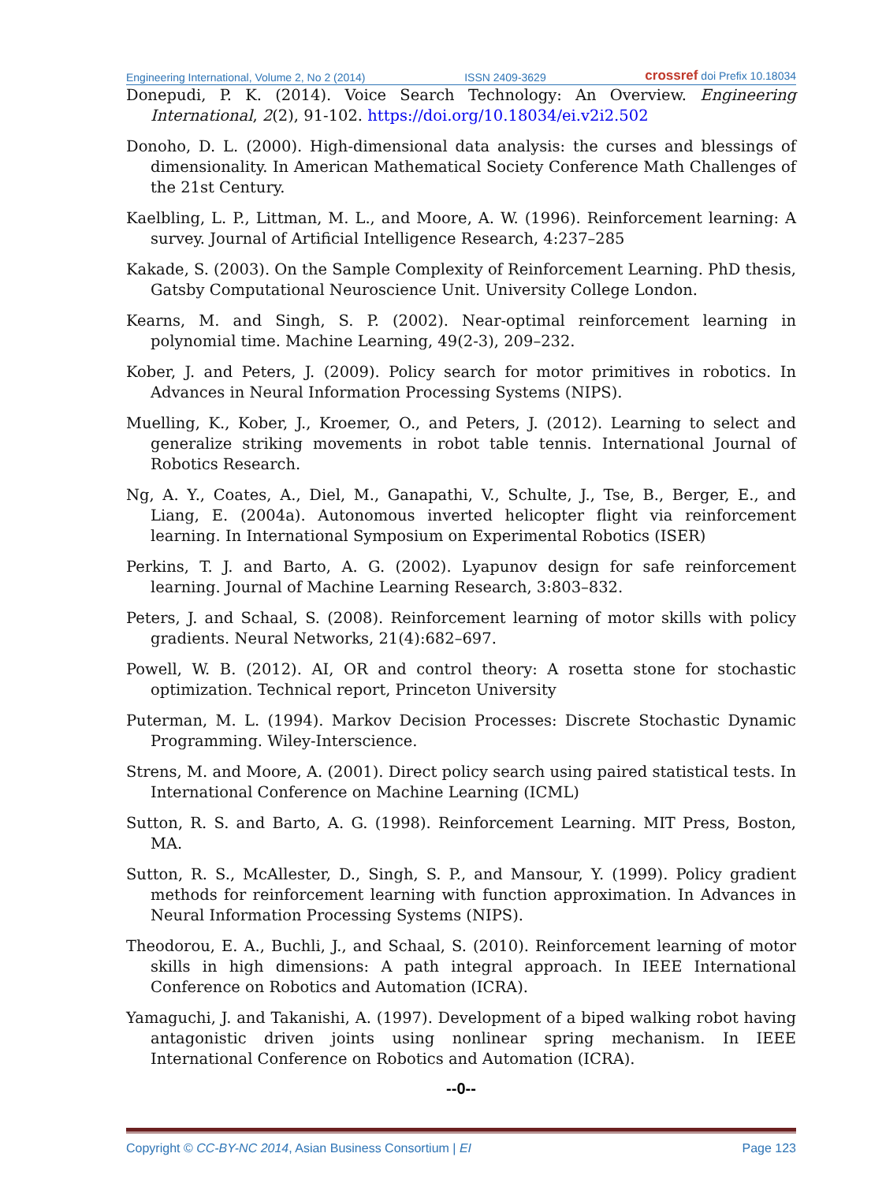Engineering International, Volume 2, No 2 (2014) ISSN 2409-3629 crossref doi Prefix 10.18034
Donepudi, P. K. (2014). Voice Search Technology: An Overview. Engineering International, 2(2), 91-102. https://doi.org/10.18034/ei.v2i2.502
Donoho, D. L. (2000). High-dimensional data analysis: the curses and blessings of dimensionality. In American Mathematical Society Conference Math Challenges of the 21st Century.
Kaelbling, L. P., Littman, M. L., and Moore, A. W. (1996). Reinforcement learning: A survey. Journal of Artificial Intelligence Research, 4:237–285
Kakade, S. (2003). On the Sample Complexity of Reinforcement Learning. PhD thesis, Gatsby Computational Neuroscience Unit. University College London.
Kearns, M. and Singh, S. P. (2002). Near-optimal reinforcement learning in polynomial time. Machine Learning, 49(2-3), 209–232.
Kober, J. and Peters, J. (2009). Policy search for motor primitives in robotics. In Advances in Neural Information Processing Systems (NIPS).
Muelling, K., Kober, J., Kroemer, O., and Peters, J. (2012). Learning to select and generalize striking movements in robot table tennis. International Journal of Robotics Research.
Ng, A. Y., Coates, A., Diel, M., Ganapathi, V., Schulte, J., Tse, B., Berger, E., and Liang, E. (2004a). Autonomous inverted helicopter flight via reinforcement learning. In International Symposium on Experimental Robotics (ISER)
Perkins, T. J. and Barto, A. G. (2002). Lyapunov design for safe reinforcement learning. Journal of Machine Learning Research, 3:803–832.
Peters, J. and Schaal, S. (2008). Reinforcement learning of motor skills with policy gradients. Neural Networks, 21(4):682–697.
Powell, W. B. (2012). AI, OR and control theory: A rosetta stone for stochastic optimization. Technical report, Princeton University
Puterman, M. L. (1994). Markov Decision Processes: Discrete Stochastic Dynamic Programming. Wiley-Interscience.
Strens, M. and Moore, A. (2001). Direct policy search using paired statistical tests. In International Conference on Machine Learning (ICML)
Sutton, R. S. and Barto, A. G. (1998). Reinforcement Learning. MIT Press, Boston, MA.
Sutton, R. S., McAllester, D., Singh, S. P., and Mansour, Y. (1999). Policy gradient methods for reinforcement learning with function approximation. In Advances in Neural Information Processing Systems (NIPS).
Theodorou, E. A., Buchli, J., and Schaal, S. (2010). Reinforcement learning of motor skills in high dimensions: A path integral approach. In IEEE International Conference on Robotics and Automation (ICRA).
Yamaguchi, J. and Takanishi, A. (1997). Development of a biped walking robot having antagonistic driven joints using nonlinear spring mechanism. In IEEE International Conference on Robotics and Automation (ICRA).
--0--
Copyright © CC-BY-NC 2014, Asian Business Consortium | EI Page 123